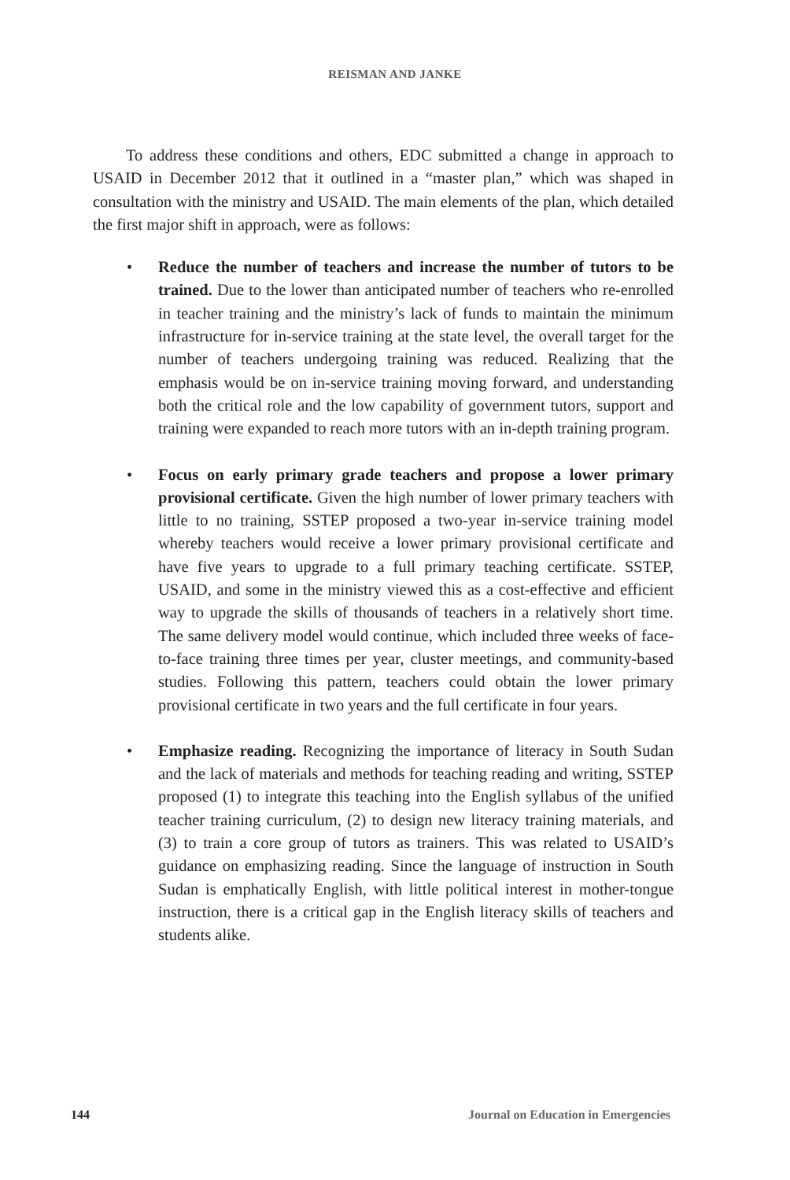REISMAN AND JANKE
To address these conditions and others, EDC submitted a change in approach to USAID in December 2012 that it outlined in a “master plan,” which was shaped in consultation with the ministry and USAID. The main elements of the plan, which detailed the first major shift in approach, were as follows:
• Reduce the number of teachers and increase the number of tutors to be trained. Due to the lower than anticipated number of teachers who re-enrolled in teacher training and the ministry’s lack of funds to maintain the minimum infrastructure for in-service training at the state level, the overall target for the number of teachers undergoing training was reduced. Realizing that the emphasis would be on in-service training moving forward, and understanding both the critical role and the low capability of government tutors, support and training were expanded to reach more tutors with an in-depth training program.
• Focus on early primary grade teachers and propose a lower primary provisional certificate. Given the high number of lower primary teachers with little to no training, SSTEP proposed a two-year in-service training model whereby teachers would receive a lower primary provisional certificate and have five years to upgrade to a full primary teaching certificate. SSTEP, USAID, and some in the ministry viewed this as a cost-effective and efficient way to upgrade the skills of thousands of teachers in a relatively short time. The same delivery model would continue, which included three weeks of face-to-face training three times per year, cluster meetings, and community-based studies. Following this pattern, teachers could obtain the lower primary provisional certificate in two years and the full certificate in four years.
• Emphasize reading. Recognizing the importance of literacy in South Sudan and the lack of materials and methods for teaching reading and writing, SSTEP proposed (1) to integrate this teaching into the English syllabus of the unified teacher training curriculum, (2) to design new literacy training materials, and (3) to train a core group of tutors as trainers. This was related to USAID’s guidance on emphasizing reading. Since the language of instruction in South Sudan is emphatically English, with little political interest in mother-tongue instruction, there is a critical gap in the English literacy skills of teachers and students alike.
144 Journal on Education in Emergencies